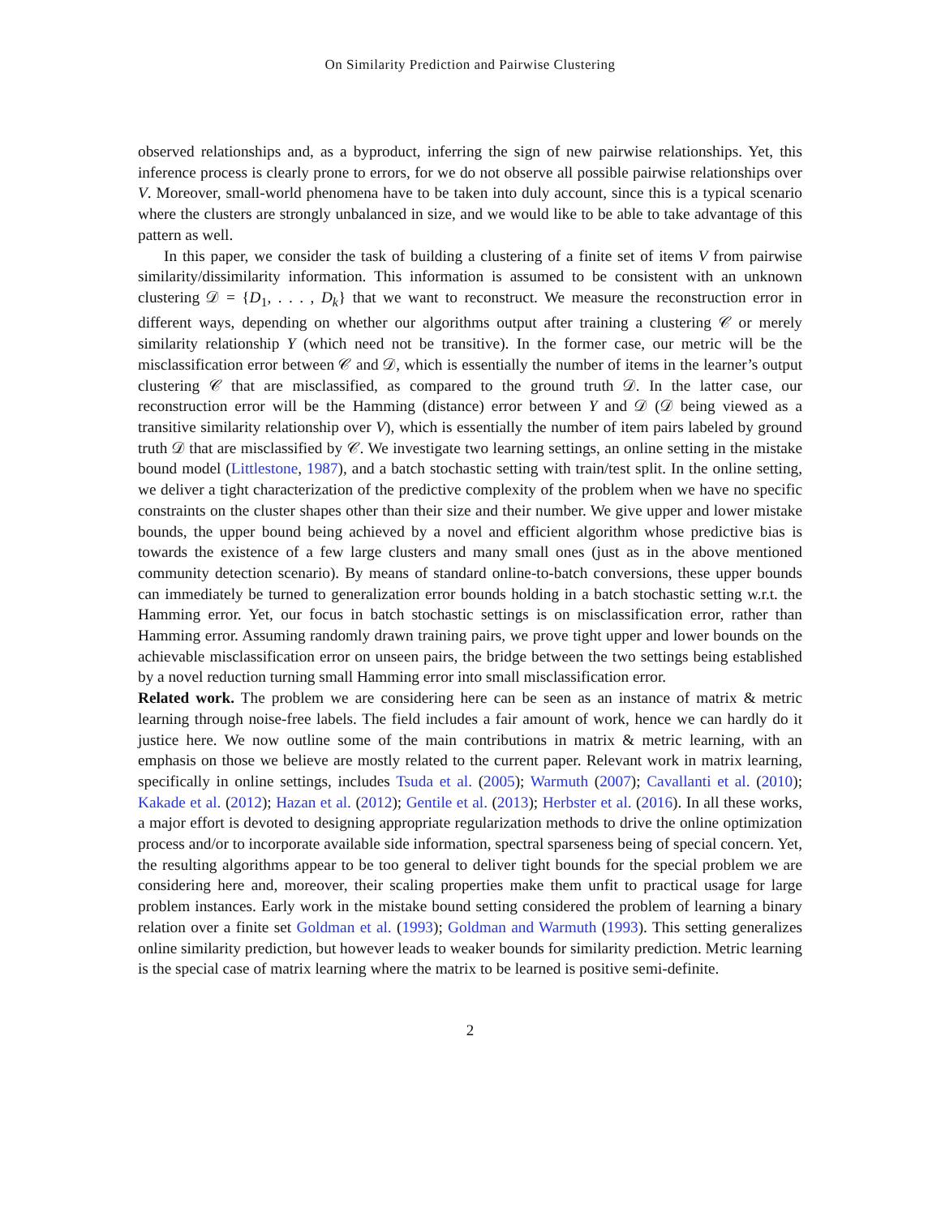On Similarity Prediction and Pairwise Clustering
observed relationships and, as a byproduct, inferring the sign of new pairwise relationships. Yet, this inference process is clearly prone to errors, for we do not observe all possible pairwise relationships over V. Moreover, small-world phenomena have to be taken into duly account, since this is a typical scenario where the clusters are strongly unbalanced in size, and we would like to be able to take advantage of this pattern as well.
In this paper, we consider the task of building a clustering of a finite set of items V from pairwise similarity/dissimilarity information. This information is assumed to be consistent with an unknown clustering 𝒟 = {D<sub>1</sub>, . . . , D<sub>k</sub>} that we want to reconstruct. We measure the reconstruction error in different ways, depending on whether our algorithms output after training a clustering 𝒞 or merely similarity relationship Y (which need not be transitive). In the former case, our metric will be the misclassification error between 𝒞 and 𝒟, which is essentially the number of items in the learner’s output clustering 𝒞 that are misclassified, as compared to the ground truth 𝒟. In the latter case, our reconstruction error will be the Hamming (distance) error between Y and 𝒟 (𝒟 being viewed as a transitive similarity relationship over V), which is essentially the number of item pairs labeled by ground truth 𝒟 that are misclassified by 𝒞. We investigate two learning settings, an online setting in the mistake bound model (Littlestone, 1987), and a batch stochastic setting with train/test split. In the online setting, we deliver a tight characterization of the predictive complexity of the problem when we have no specific constraints on the cluster shapes other than their size and their number. We give upper and lower mistake bounds, the upper bound being achieved by a novel and efficient algorithm whose predictive bias is towards the existence of a few large clusters and many small ones (just as in the above mentioned community detection scenario). By means of standard online-to-batch conversions, these upper bounds can immediately be turned to generalization error bounds holding in a batch stochastic setting w.r.t. the Hamming error. Yet, our focus in batch stochastic settings is on misclassification error, rather than Hamming error. Assuming randomly drawn training pairs, we prove tight upper and lower bounds on the achievable misclassification error on unseen pairs, the bridge between the two settings being established by a novel reduction turning small Hamming error into small misclassification error.
Related work. The problem we are considering here can be seen as an instance of matrix & metric learning through noise-free labels. The field includes a fair amount of work, hence we can hardly do it justice here. We now outline some of the main contributions in matrix & metric learning, with an emphasis on those we believe are mostly related to the current paper. Relevant work in matrix learning, specifically in online settings, includes Tsuda et al. (2005); Warmuth (2007); Cavallanti et al. (2010); Kakade et al. (2012); Hazan et al. (2012); Gentile et al. (2013); Herbster et al. (2016). In all these works, a major effort is devoted to designing appropriate regularization methods to drive the online optimization process and/or to incorporate available side information, spectral sparseness being of special concern. Yet, the resulting algorithms appear to be too general to deliver tight bounds for the special problem we are considering here and, moreover, their scaling properties make them unfit to practical usage for large problem instances. Early work in the mistake bound setting considered the problem of learning a binary relation over a finite set Goldman et al. (1993); Goldman and Warmuth (1993). This setting generalizes online similarity prediction, but however leads to weaker bounds for similarity prediction. Metric learning is the special case of matrix learning where the matrix to be learned is positive semi-definite.
2